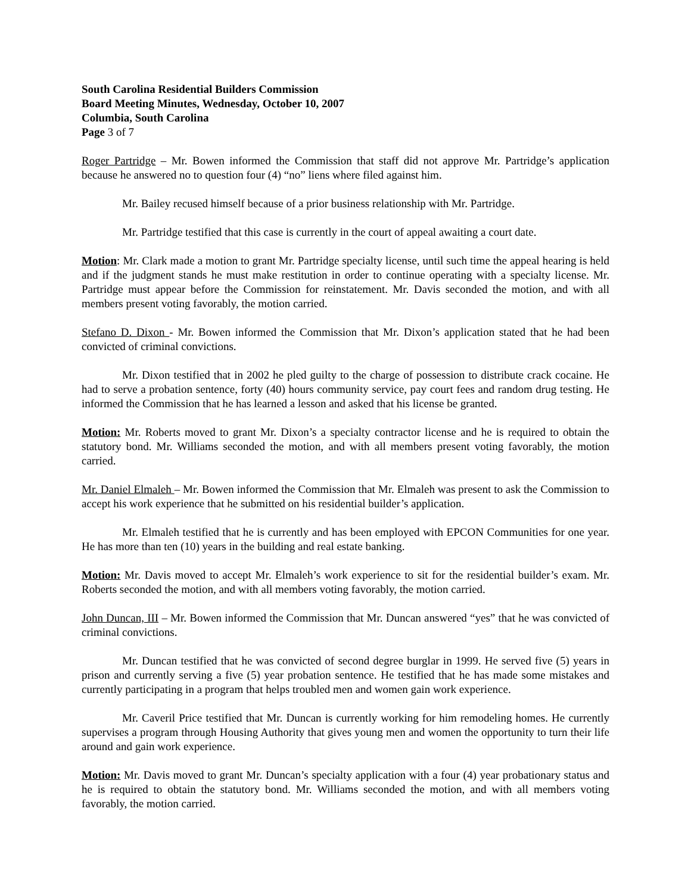South Carolina Residential Builders Commission
Board Meeting Minutes, Wednesday, October 10, 2007
Columbia, South Carolina
Page 3 of 7
Roger Partridge – Mr. Bowen informed the Commission that staff did not approve Mr. Partridge’s application because he answered no to question four (4) “no” liens where filed against him.
Mr. Bailey recused himself because of a prior business relationship with Mr. Partridge.
Mr. Partridge testified that this case is currently in the court of appeal awaiting a court date.
Motion: Mr. Clark made a motion to grant Mr. Partridge specialty license, until such time the appeal hearing is held and if the judgment stands he must make restitution in order to continue operating with a specialty license. Mr. Partridge must appear before the Commission for reinstatement. Mr. Davis seconded the motion, and with all members present voting favorably, the motion carried.
Stefano D. Dixon - Mr. Bowen informed the Commission that Mr. Dixon’s application stated that he had been convicted of criminal convictions.
Mr. Dixon testified that in 2002 he pled guilty to the charge of possession to distribute crack cocaine. He had to serve a probation sentence, forty (40) hours community service, pay court fees and random drug testing. He informed the Commission that he has learned a lesson and asked that his license be granted.
Motion: Mr. Roberts moved to grant Mr. Dixon’s a specialty contractor license and he is required to obtain the statutory bond. Mr. Williams seconded the motion, and with all members present voting favorably, the motion carried.
Mr. Daniel Elmaleh – Mr. Bowen informed the Commission that Mr. Elmaleh was present to ask the Commission to accept his work experience that he submitted on his residential builder’s application.
Mr. Elmaleh testified that he is currently and has been employed with EPCON Communities for one year. He has more than ten (10) years in the building and real estate banking.
Motion: Mr. Davis moved to accept Mr. Elmaleh’s work experience to sit for the residential builder’s exam. Mr. Roberts seconded the motion, and with all members voting favorably, the motion carried.
John Duncan, III – Mr. Bowen informed the Commission that Mr. Duncan answered “yes” that he was convicted of criminal convictions.
Mr. Duncan testified that he was convicted of second degree burglar in 1999. He served five (5) years in prison and currently serving a five (5) year probation sentence. He testified that he has made some mistakes and currently participating in a program that helps troubled men and women gain work experience.
Mr. Caveril Price testified that Mr. Duncan is currently working for him remodeling homes. He currently supervises a program through Housing Authority that gives young men and women the opportunity to turn their life around and gain work experience.
Motion: Mr. Davis moved to grant Mr. Duncan’s specialty application with a four (4) year probationary status and he is required to obtain the statutory bond. Mr. Williams seconded the motion, and with all members voting favorably, the motion carried.